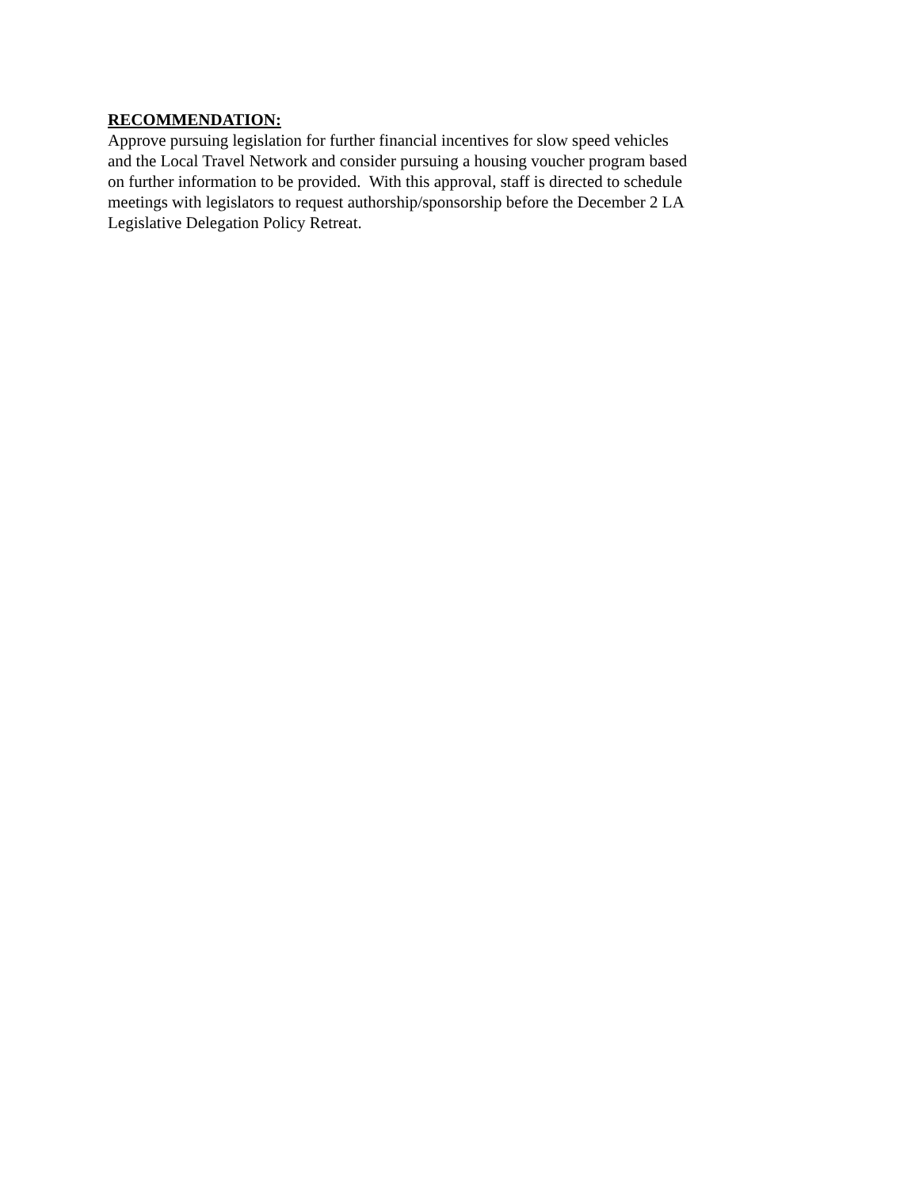RECOMMENDATION:
Approve pursuing legislation for further financial incentives for slow speed vehicles
and the Local Travel Network and consider pursuing a housing voucher program based
on further information to be provided. With this approval, staff is directed to schedule
meetings with legislators to request authorship/sponsorship before the December 2 LA
Legislative Delegation Policy Retreat.